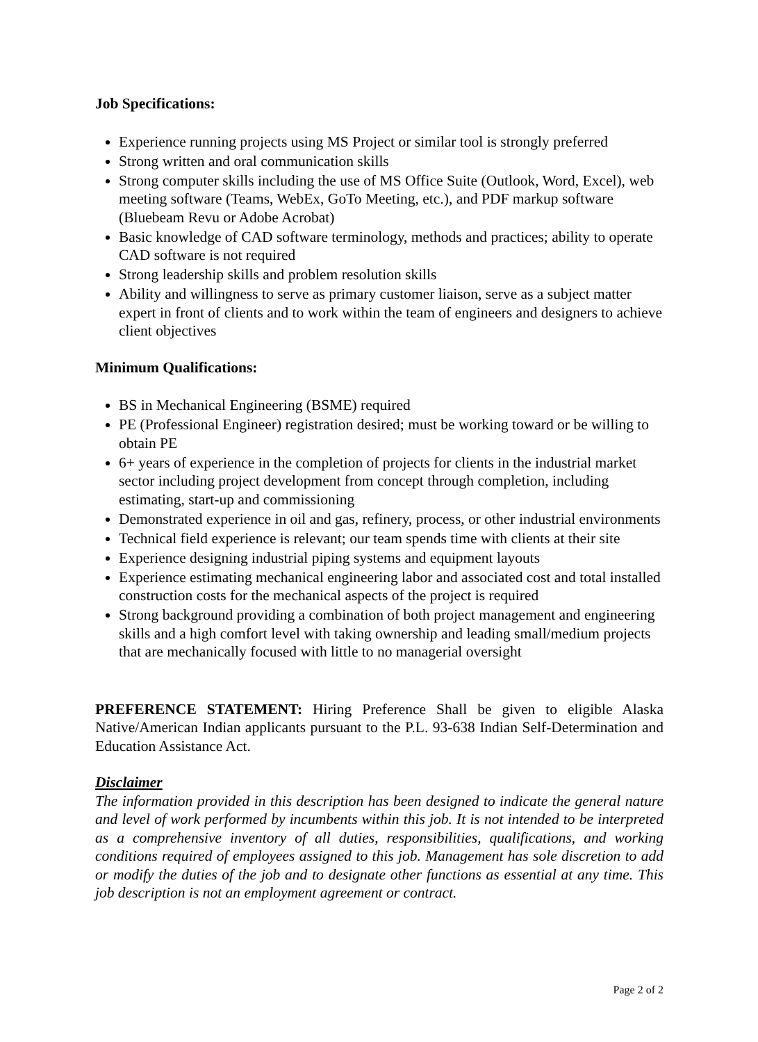Job Specifications:
Experience running projects using MS Project or similar tool is strongly preferred
Strong written and oral communication skills
Strong computer skills including the use of MS Office Suite (Outlook, Word, Excel), web meeting software (Teams, WebEx, GoTo Meeting, etc.), and PDF markup software (Bluebeam Revu or Adobe Acrobat)
Basic knowledge of CAD software terminology, methods and practices; ability to operate CAD software is not required
Strong leadership skills and problem resolution skills
Ability and willingness to serve as primary customer liaison, serve as a subject matter expert in front of clients and to work within the team of engineers and designers to achieve client objectives
Minimum Qualifications:
BS in Mechanical Engineering (BSME) required
PE (Professional Engineer) registration desired; must be working toward or be willing to obtain PE
6+ years of experience in the completion of projects for clients in the industrial market sector including project development from concept through completion, including estimating, start-up and commissioning
Demonstrated experience in oil and gas, refinery, process, or other industrial environments
Technical field experience is relevant; our team spends time with clients at their site
Experience designing industrial piping systems and equipment layouts
Experience estimating mechanical engineering labor and associated cost and total installed construction costs for the mechanical aspects of the project is required
Strong background providing a combination of both project management and engineering skills and a high comfort level with taking ownership and leading small/medium projects that are mechanically focused with little to no managerial oversight
PREFERENCE STATEMENT: Hiring Preference Shall be given to eligible Alaska Native/American Indian applicants pursuant to the P.L. 93-638 Indian Self-Determination and Education Assistance Act.
Disclaimer
The information provided in this description has been designed to indicate the general nature and level of work performed by incumbents within this job. It is not intended to be interpreted as a comprehensive inventory of all duties, responsibilities, qualifications, and working conditions required of employees assigned to this job. Management has sole discretion to add or modify the duties of the job and to designate other functions as essential at any time. This job description is not an employment agreement or contract.
Page 2 of 2